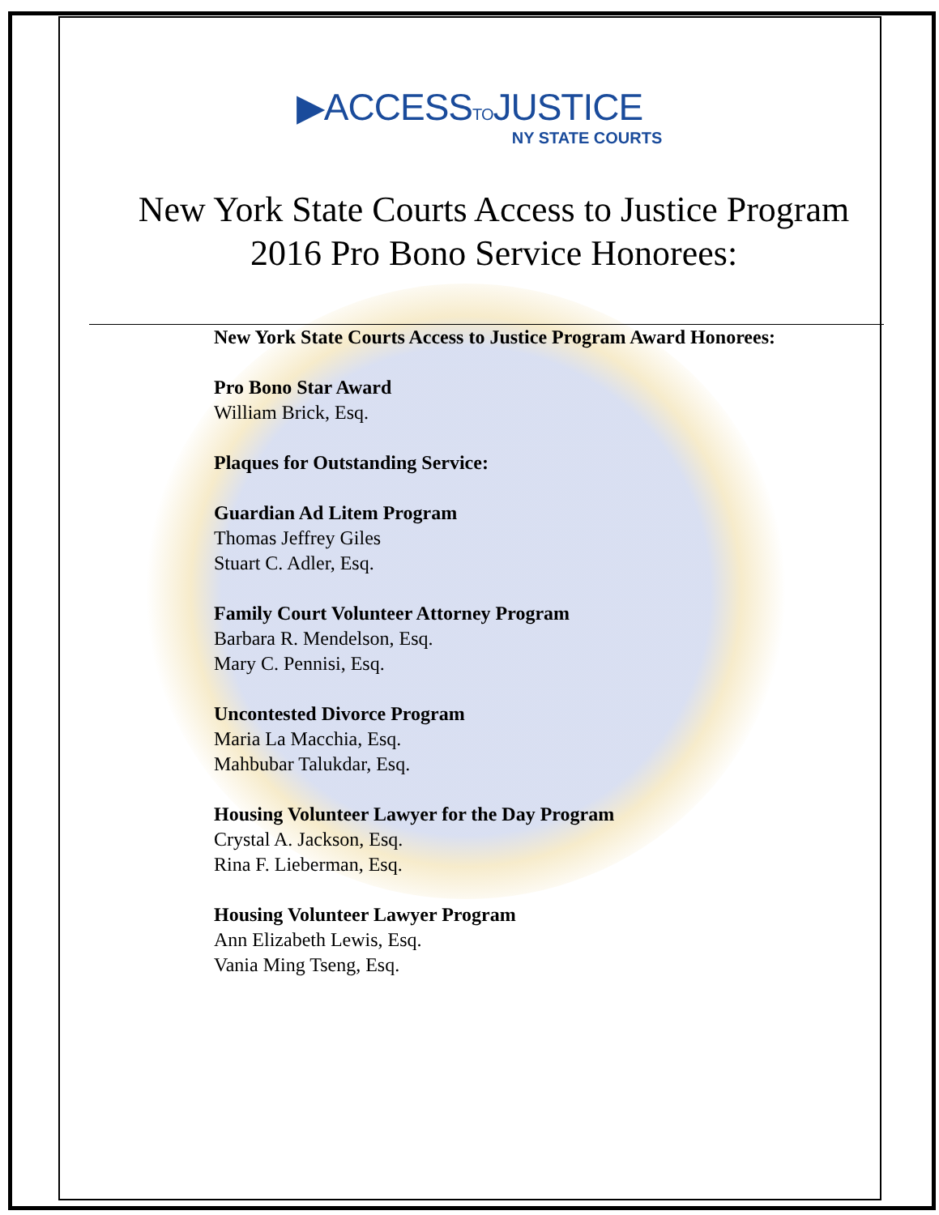▶ACCESSTOJUSTICE
NY STATE COURTS
New York State Courts Access to Justice Program
2016 Pro Bono Service Honorees:
New York State Courts Access to Justice Program Award Honorees:
Pro Bono Star Award
William Brick, Esq.
Plaques for Outstanding Service:
Guardian Ad Litem Program
Thomas Jeffrey Giles
Stuart C. Adler, Esq.
Family Court Volunteer Attorney Program
Barbara R. Mendelson, Esq.
Mary C. Pennisi, Esq.
Uncontested Divorce Program
Maria La Macchia, Esq.
Mahbubar Talukdar, Esq.
Housing Volunteer Lawyer for the Day Program
Crystal A. Jackson, Esq.
Rina F. Lieberman, Esq.
Housing Volunteer Lawyer Program
Ann Elizabeth Lewis, Esq.
Vania Ming Tseng, Esq.